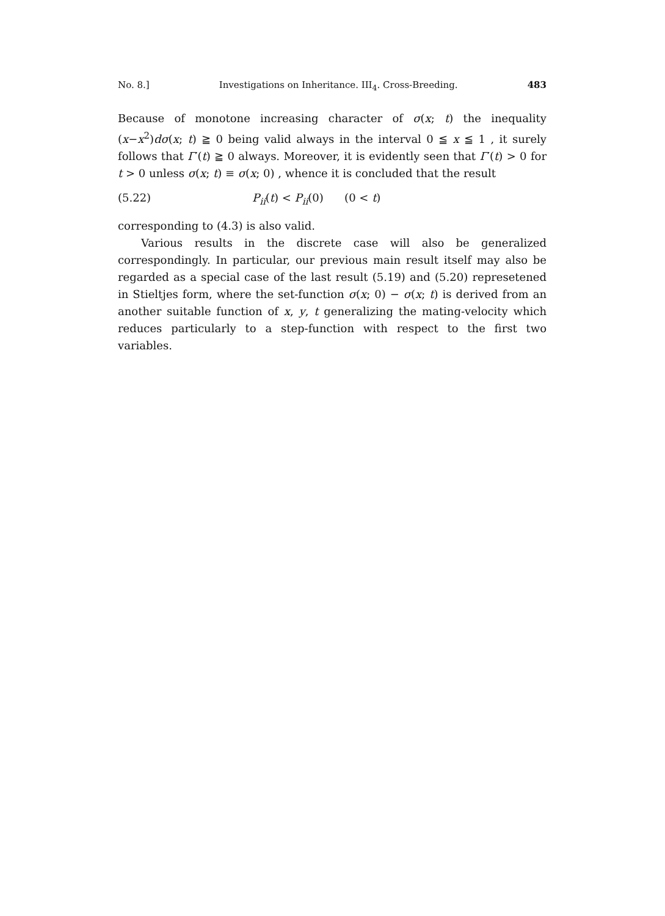No. 8.] Investigations on Inheritance. III<sub>4</sub>. Cross-Breeding. 483
Because of monotone increasing character of σ(x; t) the inequality (x−x<sup>2</sup>)dσ(x; t) ≧ 0 being valid always in the interval 0 ≦ x ≦ 1 , it surely follows that Γ′(t) ≧ 0 always. Moreover, it is evidently seen that Γ′(t) > 0 for t > 0 unless σ(x; t) ≡ σ(x; 0) , whence it is concluded that the result
(5.22) P<sub>ii</sub>(t) < P<sub>ii</sub>(0) (0 < t)
corresponding to (4.3) is also valid.
Various results in the discrete case will also be generalized correspondingly. In particular, our previous main result itself may also be regarded as a special case of the last result (5.19) and (5.20) represetened in Stieltjes form, where the set-function σ(x; 0) − σ(x; t) is derived from an another suitable function of x, y, t generalizing the mating-velocity which reduces particularly to a step-function with respect to the first two variables.